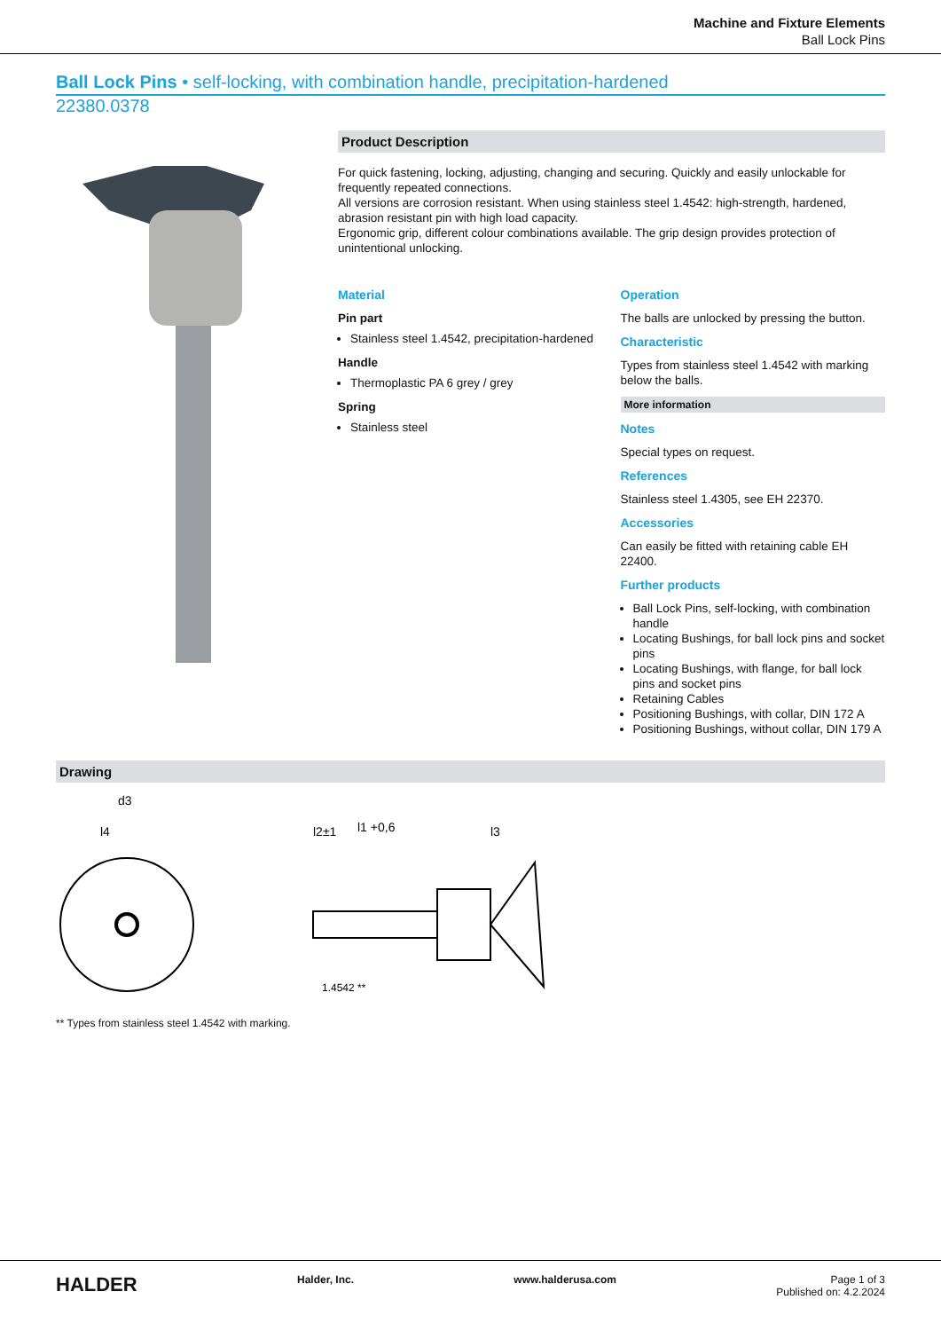Machine and Fixture Elements
Ball Lock Pins
Ball Lock Pins • self-locking, with combination handle, precipitation-hardened
22380.0378
Product Description
For quick fastening, locking, adjusting, changing and securing. Quickly and easily unlockable for frequently repeated connections.
All versions are corrosion resistant. When using stainless steel 1.4542: high-strength, hardened, abrasion resistant pin with high load capacity.
Ergonomic grip, different colour combinations available. The grip design provides protection of unintentional unlocking.
Material
Pin part
Stainless steel 1.4542, precipitation-hardened
Handle
Thermoplastic PA 6 grey / grey
Spring
Stainless steel
Operation
The balls are unlocked by pressing the button.
Characteristic
Types from stainless steel 1.4542 with marking below the balls.
More information
Notes
Special types on request.
References
Stainless steel 1.4305, see EH 22370.
Accessories
Can easily be fitted with retaining cable EH 22400.
Further products
Ball Lock Pins, self-locking, with combination handle
Locating Bushings, for ball lock pins and socket pins
Locating Bushings, with flange, for ball lock pins and socket pins
Retaining Cables
Positioning Bushings, with collar, DIN 172 A
Positioning Bushings, without collar, DIN 179 A
Drawing
d3
l4
l2±1
l1 +0,6
l3
1.4542 **
** Types from stainless steel 1.4542 with marking.
HALDER Halder, Inc. www.halderusa.com Page 1 of 3
Published on: 4.2.2024